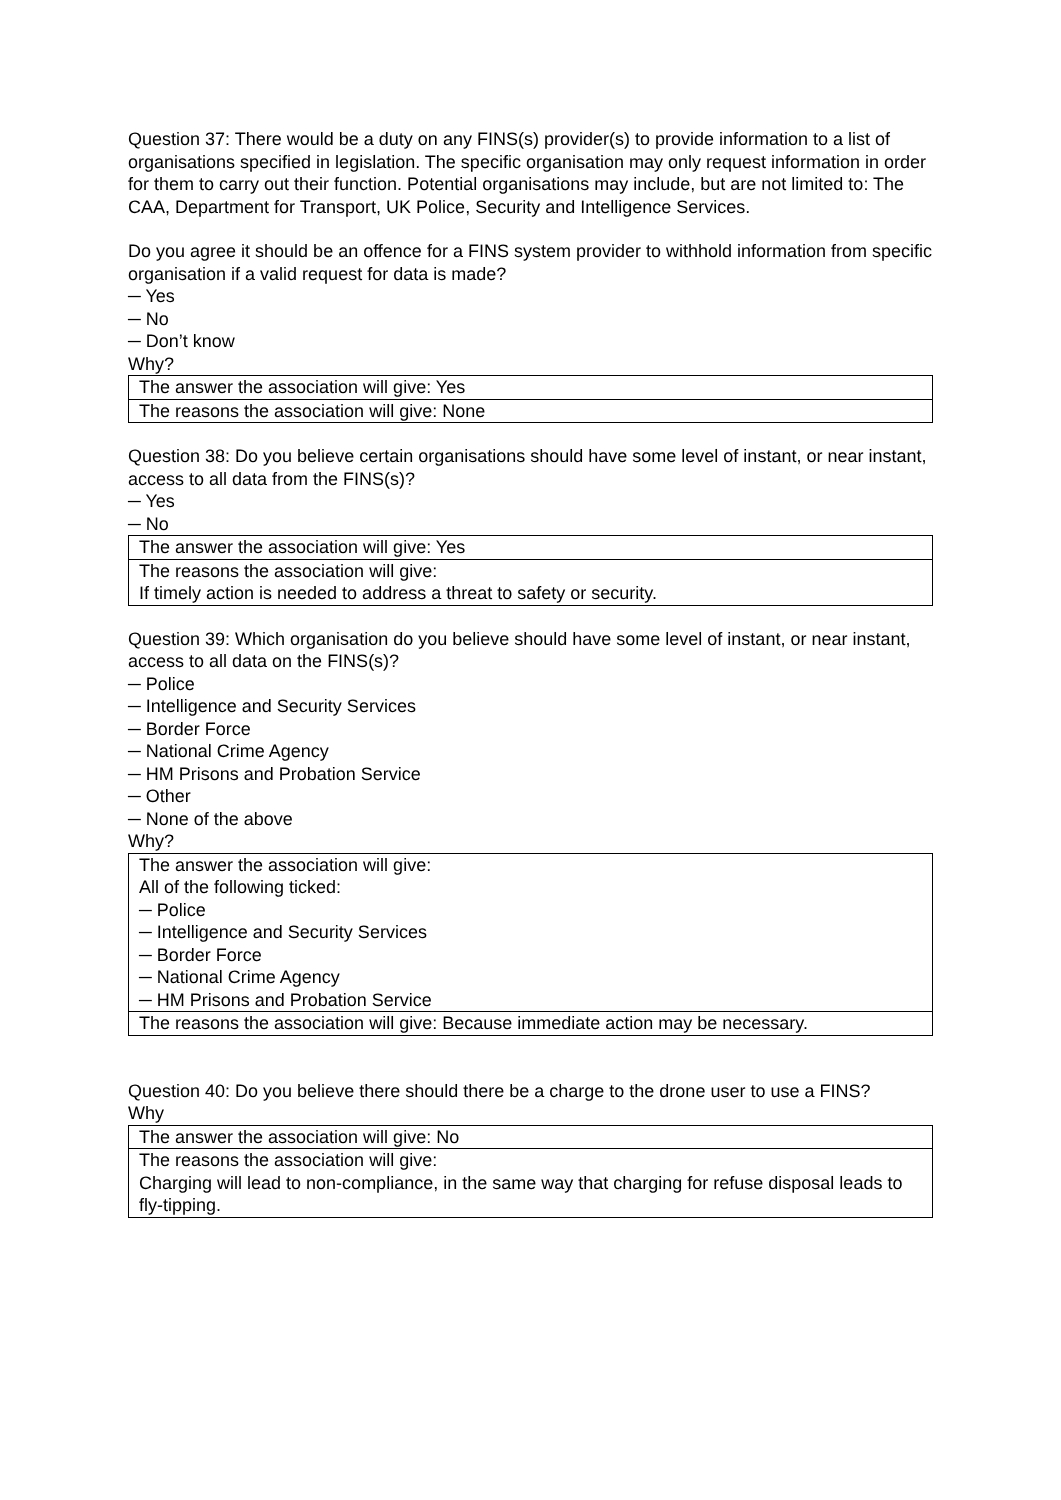Question 37: There would be a duty on any FINS(s) provider(s) to provide information to a list of organisations specified in legislation. The specific organisation may only request information in order for them to carry out their function. Potential organisations may include, but are not limited to: The CAA, Department for Transport, UK Police, Security and Intelligence Services.
Do you agree it should be an offence for a FINS system provider to withhold information from specific organisation if a valid request for data is made?
─ Yes
─ No
─ Don’t know
Why?
| The answer the association will give: Yes |
| The reasons the association will give: None |
Question 38: Do you believe certain organisations should have some level of instant, or near instant, access to all data from the FINS(s)?
─ Yes
─ No
| The answer the association will give: Yes |
| The reasons the association will give: If timely action is needed to address a threat to safety or security. |
Question 39: Which organisation do you believe should have some level of instant, or near instant, access to all data on the FINS(s)?
─ Police
─ Intelligence and Security Services
─ Border Force
─ National Crime Agency
─ HM Prisons and Probation Service
─ Other
─ None of the above
Why?
| The answer the association will give: All of the following ticked: ─ Police ─ Intelligence and Security Services ─ Border Force ─ National Crime Agency ─ HM Prisons and Probation Service |
| The reasons the association will give: Because immediate action may be necessary. |
Question 40: Do you believe there should there be a charge to the drone user to use a FINS?
Why
| The answer the association will give: No |
| The reasons the association will give: Charging will lead to non-compliance, in the same way that charging for refuse disposal leads to fly-tipping. |